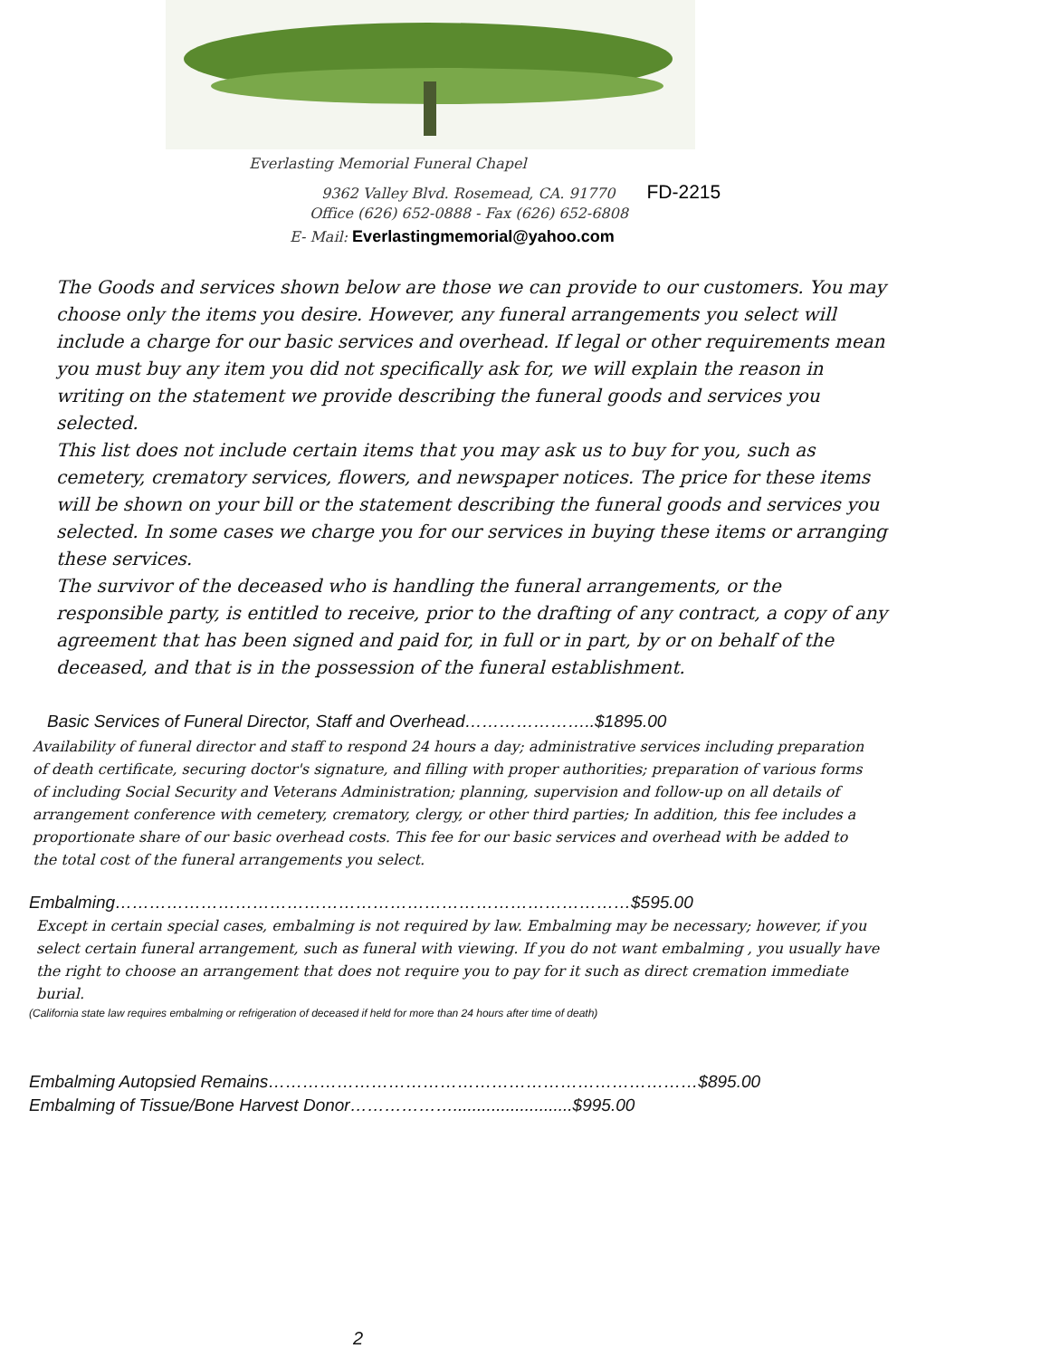Everlasting Memorial Funeral Chapel
9362 Valley Blvd. Rosemead, CA. 91770 FD-2215
Office (626) 652-0888 - Fax (626) 652-6808
E- Mail: Everlastingmemorial@yahoo.com
The Goods and services shown below are those we can provide to our customers. You may choose only the items you desire. However, any funeral arrangements you select will include a charge for our basic services and overhead. If legal or other requirements mean you must buy any item you did not specifically ask for, we will explain the reason in writing on the statement we provide describing the funeral goods and services you selected.
This list does not include certain items that you may ask us to buy for you, such as cemetery, crematory services, flowers, and newspaper notices. The price for these items will be shown on your bill or the statement describing the funeral goods and services you selected. In some cases we charge you for our services in buying these items or arranging these services.
The survivor of the deceased who is handling the funeral arrangements, or the responsible party, is entitled to receive, prior to the drafting of any contract, a copy of any agreement that has been signed and paid for, in full or in part, by or on behalf of the deceased, and that is in the possession of the funeral establishment.
Basic Services of Funeral Director, Staff and Overhead…………………..$1895.00
Availability of funeral director and staff to respond 24 hours a day; administrative services including preparation of death certificate, securing doctor's signature, and filling with proper authorities; preparation of various forms of including Social Security and Veterans Administration; planning, supervision and follow-up on all details of arrangement conference with cemetery, crematory, clergy, or other third parties; In addition, this fee includes a proportionate share of our basic overhead costs. This fee for our basic services and overhead with be added to the total cost of the funeral arrangements you select.
Embalming………………………………………………………………………………$595.00
Except in certain special cases, embalming is not required by law. Embalming may be necessary; however, if you select certain funeral arrangement, such as funeral with viewing. If you do not want embalming , you usually have the right to choose an arrangement that does not require you to pay for it such as direct cremation immediate burial.
(California state law requires embalming or refrigeration of deceased if held for more than 24 hours after time of death)
Embalming Autopsied Remains…………………………………………………………………$895.00
Embalming of Tissue/Bone Harvest Donor……………….........................$995.00
2